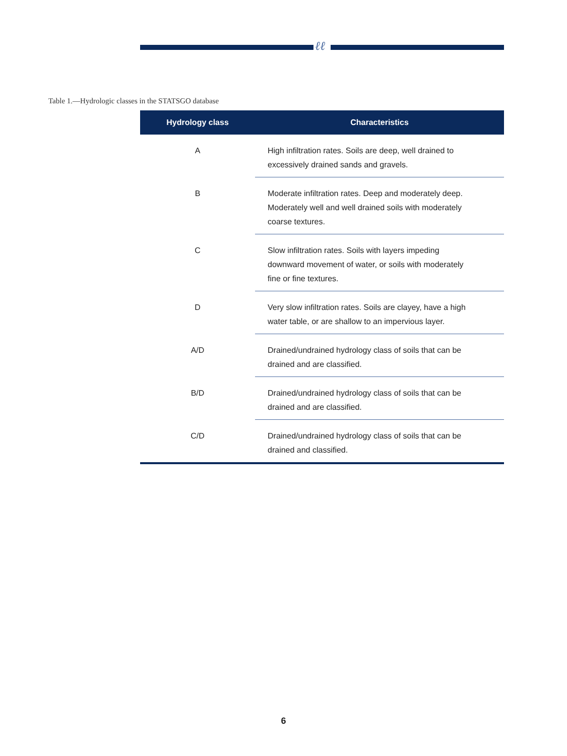ℓℓ
Table 1.—Hydrologic classes in the STATSGO database
| Hydrology class | Characteristics |
| --- | --- |
| A | High infiltration rates. Soils are deep, well drained to excessively drained sands and gravels. |
| B | Moderate infiltration rates. Deep and moderately deep. Moderately well and well drained soils with moderately coarse textures. |
| C | Slow infiltration rates. Soils with layers impeding downward movement of water, or soils with moderately fine or fine textures. |
| D | Very slow infiltration rates. Soils are clayey, have a high water table, or are shallow to an impervious layer. |
| A/D | Drained/undrained hydrology class of soils that can be drained and are classified. |
| B/D | Drained/undrained hydrology class of soils that can be drained and are classified. |
| C/D | Drained/undrained hydrology class of soils that can be drained and classified. |
6